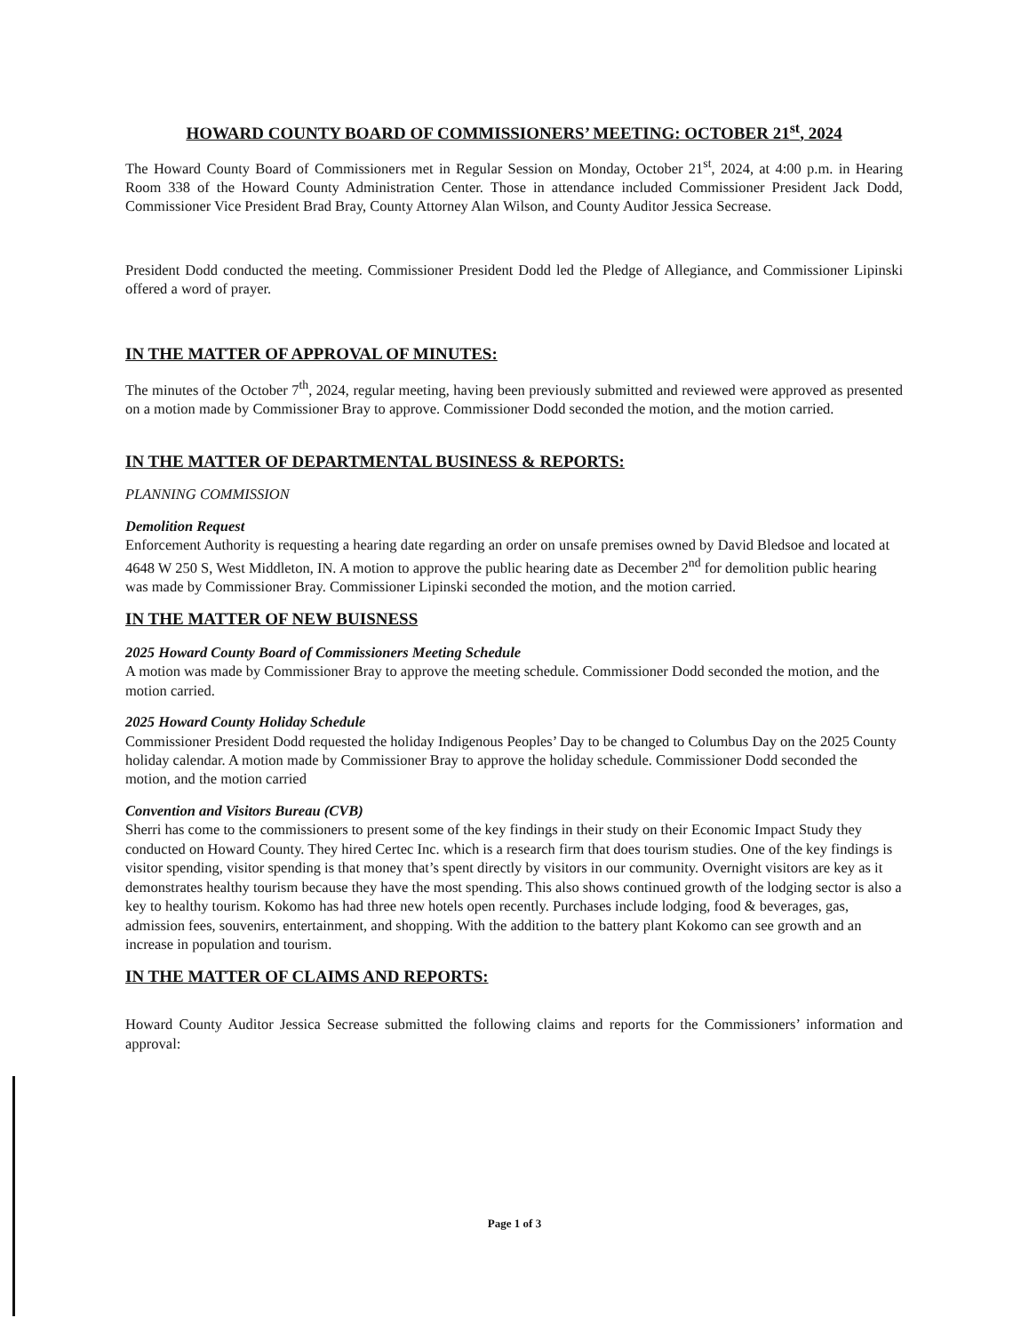HOWARD COUNTY BOARD OF COMMISSIONERS’ MEETING: OCTOBER 21<sup>st</sup>, 2024
The Howard County Board of Commissioners met in Regular Session on Monday, October 21<sup>st</sup>, 2024, at 4:00 p.m. in Hearing Room 338 of the Howard County Administration Center. Those in attendance included Commissioner President Jack Dodd, Commissioner Vice President Brad Bray, County Attorney Alan Wilson, and County Auditor Jessica Secrease.
President Dodd conducted the meeting. Commissioner President Dodd led the Pledge of Allegiance, and Commissioner Lipinski offered a word of prayer.
IN THE MATTER OF APPROVAL OF MINUTES:
The minutes of the October 7<sup>th</sup>, 2024, regular meeting, having been previously submitted and reviewed were approved as presented on a motion made by Commissioner Bray to approve. Commissioner Dodd seconded the motion, and the motion carried.
IN THE MATTER OF DEPARTMENTAL BUSINESS & REPORTS:
PLANNING COMMISSION
Demolition Request
Enforcement Authority is requesting a hearing date regarding an order on unsafe premises owned by David Bledsoe and located at 4648 W 250 S, West Middleton, IN. A motion to approve the public hearing date as December 2<sup>nd</sup> for demolition public hearing was made by Commissioner Bray. Commissioner Lipinski seconded the motion, and the motion carried.
IN THE MATTER OF NEW BUISNESS
2025 Howard County Board of Commissioners Meeting Schedule
A motion was made by Commissioner Bray to approve the meeting schedule. Commissioner Dodd seconded the motion, and the motion carried.
2025 Howard County Holiday Schedule
Commissioner President Dodd requested the holiday Indigenous Peoples’ Day to be changed to Columbus Day on the 2025 County holiday calendar. A motion made by Commissioner Bray to approve the holiday schedule. Commissioner Dodd seconded the motion, and the motion carried
Convention and Visitors Bureau (CVB)
Sherri has come to the commissioners to present some of the key findings in their study on their Economic Impact Study they conducted on Howard County. They hired Certec Inc. which is a research firm that does tourism studies. One of the key findings is visitor spending, visitor spending is that money that’s spent directly by visitors in our community. Overnight visitors are key as it demonstrates healthy tourism because they have the most spending. This also shows continued growth of the lodging sector is also a key to healthy tourism. Kokomo has had three new hotels open recently. Purchases include lodging, food & beverages, gas, admission fees, souvenirs, entertainment, and shopping. With the addition to the battery plant Kokomo can see growth and an increase in population and tourism.
IN THE MATTER OF CLAIMS AND REPORTS:
Howard County Auditor Jessica Secrease submitted the following claims and reports for the Commissioners’ information and approval:
Page 1 of 3